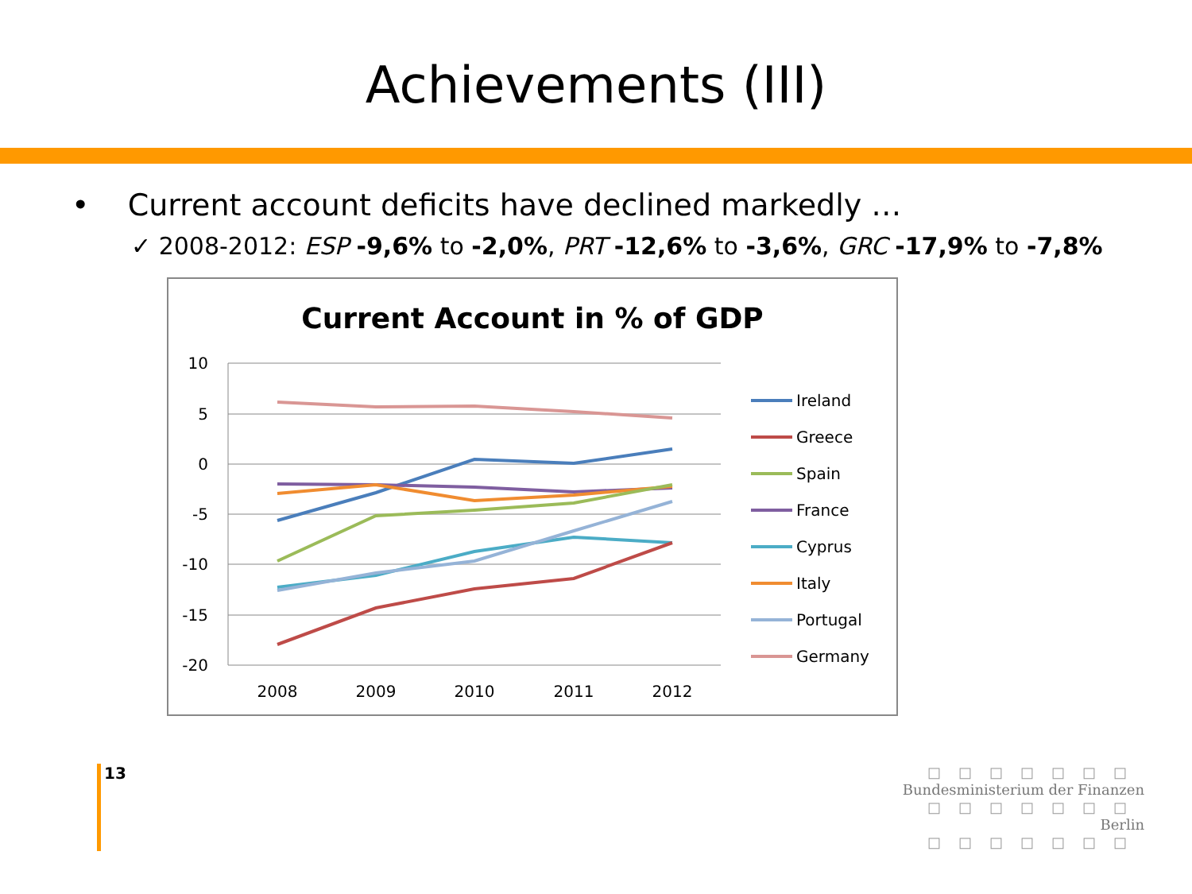Achievements (III)
• Current account deficits have declined markedly …
✓ 2008-2012: ESP -9,6% to -2,0%, PRT -12,6% to -3,6%, GRC -17,9% to -7,8%
Current Account in % of GDP
10
5
0
-5
-10
-15
-20
2008
2009
2010
2011
2012
Ireland
Greece
Spain
France
Cyprus
Italy
Portugal
Germany
13
□□□□□□□
Bundesministerium der Finanzen
□□□□□□□
Berlin
□□□□□□□